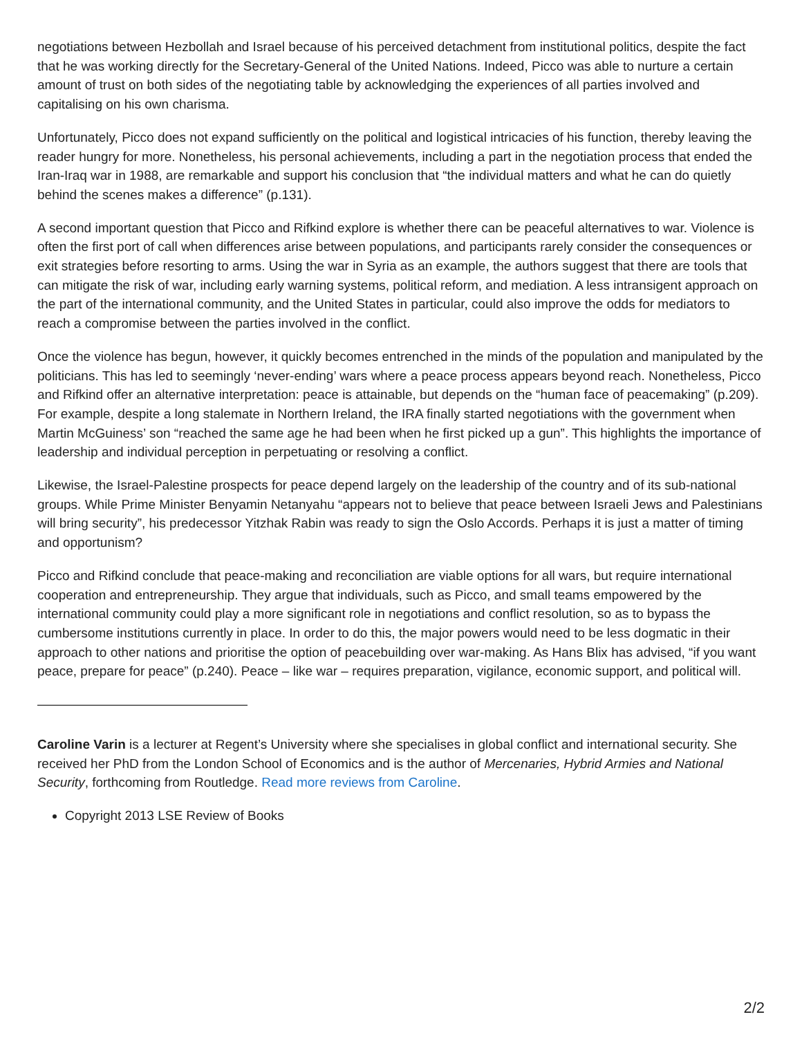negotiations between Hezbollah and Israel because of his perceived detachment from institutional politics, despite the fact that he was working directly for the Secretary-General of the United Nations. Indeed, Picco was able to nurture a certain amount of trust on both sides of the negotiating table by acknowledging the experiences of all parties involved and capitalising on his own charisma.
Unfortunately, Picco does not expand sufficiently on the political and logistical intricacies of his function, thereby leaving the reader hungry for more. Nonetheless, his personal achievements, including a part in the negotiation process that ended the Iran-Iraq war in 1988, are remarkable and support his conclusion that “the individual matters and what he can do quietly behind the scenes makes a difference” (p.131).
A second important question that Picco and Rifkind explore is whether there can be peaceful alternatives to war. Violence is often the first port of call when differences arise between populations, and participants rarely consider the consequences or exit strategies before resorting to arms. Using the war in Syria as an example, the authors suggest that there are tools that can mitigate the risk of war, including early warning systems, political reform, and mediation. A less intransigent approach on the part of the international community, and the United States in particular, could also improve the odds for mediators to reach a compromise between the parties involved in the conflict.
Once the violence has begun, however, it quickly becomes entrenched in the minds of the population and manipulated by the politicians. This has led to seemingly ‘never-ending’ wars where a peace process appears beyond reach. Nonetheless, Picco and Rifkind offer an alternative interpretation: peace is attainable, but depends on the “human face of peacemaking” (p.209). For example, despite a long stalemate in Northern Ireland, the IRA finally started negotiations with the government when Martin McGuiness’ son “reached the same age he had been when he first picked up a gun”. This highlights the importance of leadership and individual perception in perpetuating or resolving a conflict.
Likewise, the Israel-Palestine prospects for peace depend largely on the leadership of the country and of its sub-national groups. While Prime Minister Benyamin Netanyahu “appears not to believe that peace between Israeli Jews and Palestinians will bring security”, his predecessor Yitzhak Rabin was ready to sign the Oslo Accords. Perhaps it is just a matter of timing and opportunism?
Picco and Rifkind conclude that peace-making and reconciliation are viable options for all wars, but require international cooperation and entrepreneurship. They argue that individuals, such as Picco, and small teams empowered by the international community could play a more significant role in negotiations and conflict resolution, so as to bypass the cumbersome institutions currently in place. In order to do this, the major powers would need to be less dogmatic in their approach to other nations and prioritise the option of peacebuilding over war-making. As Hans Blix has advised, “if you want peace, prepare for peace” (p.240). Peace – like war – requires preparation, vigilance, economic support, and political will.
————————————————
Caroline Varin is a lecturer at Regent’s University where she specialises in global conflict and international security. She received her PhD from the London School of Economics and is the author of Mercenaries, Hybrid Armies and National Security, forthcoming from Routledge. Read more reviews from Caroline.
Copyright 2013 LSE Review of Books
2/2